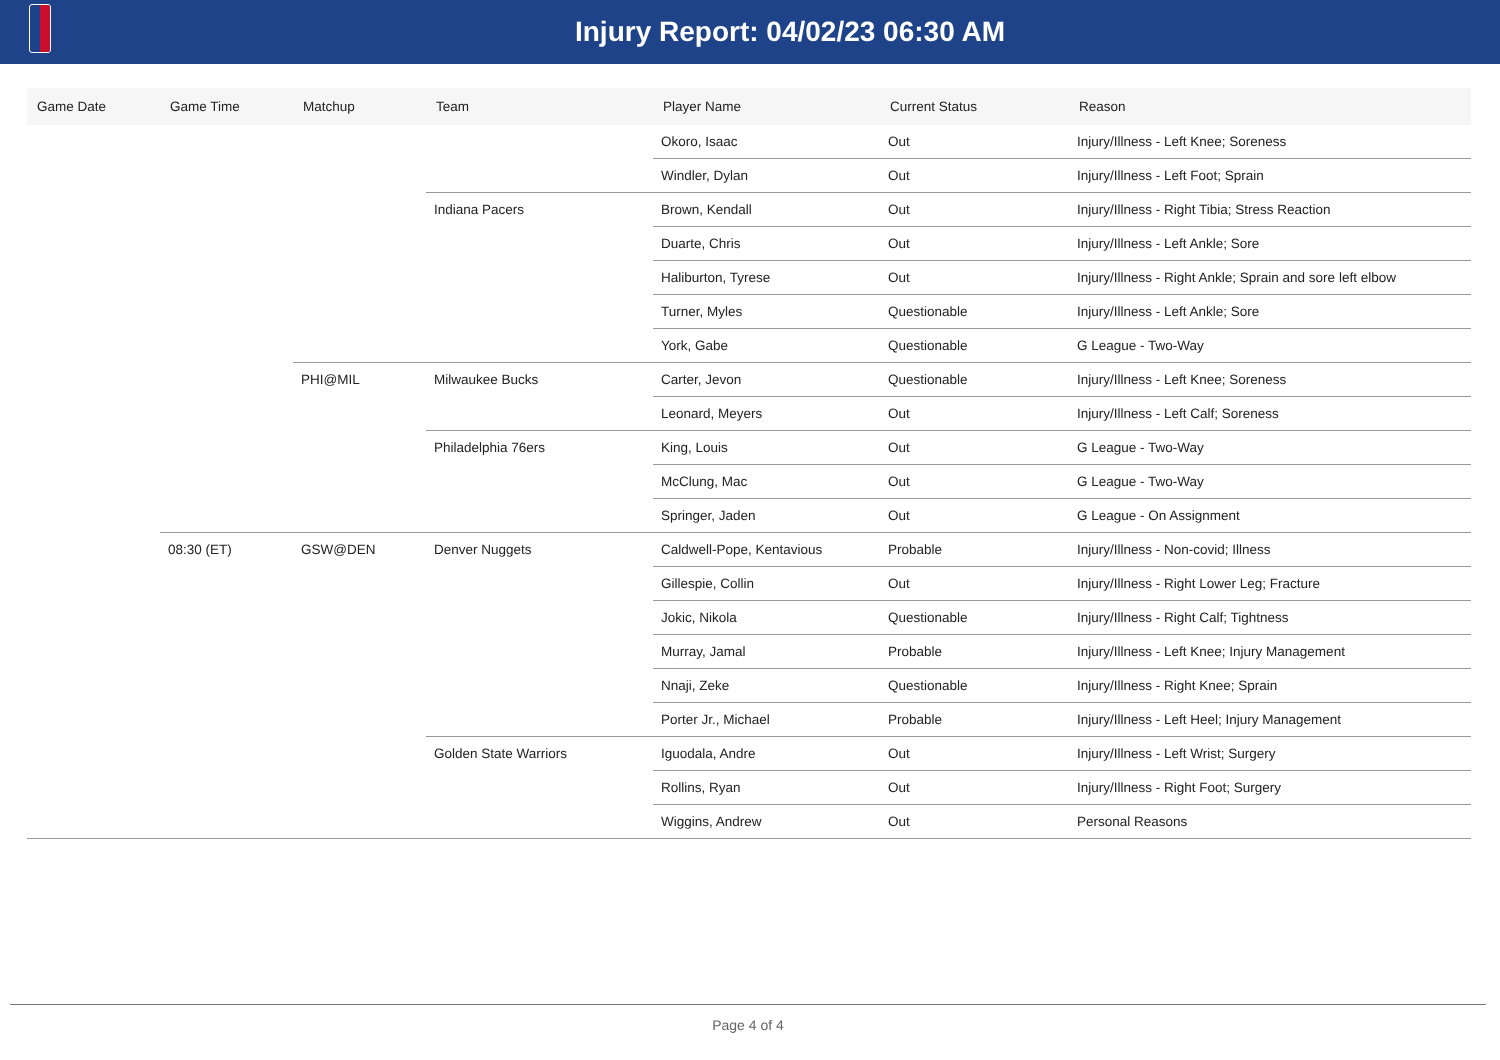Injury Report: 04/02/23 06:30 AM
| Game Date | Game Time | Matchup | Team | Player Name | Current Status | Reason |
| --- | --- | --- | --- | --- | --- | --- |
| | | | | Okoro, Isaac | Out | Injury/Illness - Left Knee; Soreness |
| | | | | Windler, Dylan | Out | Injury/Illness - Left Foot; Sprain |
| | | | Indiana Pacers | Brown, Kendall | Out | Injury/Illness - Right Tibia; Stress Reaction |
| | | | | Duarte, Chris | Out | Injury/Illness - Left Ankle; Sore |
| | | | | Haliburton, Tyrese | Out | Injury/Illness - Right Ankle; Sprain and sore left elbow |
| | | | | Turner, Myles | Questionable | Injury/Illness - Left Ankle; Sore |
| | | | | York, Gabe | Questionable | G League - Two-Way |
| | | PHI@MIL | Milwaukee Bucks | Carter, Jevon | Questionable | Injury/Illness - Left Knee; Soreness |
| | | | | Leonard, Meyers | Out | Injury/Illness - Left Calf; Soreness |
| | | | Philadelphia 76ers | King, Louis | Out | G League - Two-Way |
| | | | | McClung, Mac | Out | G League - Two-Way |
| | | | | Springer, Jaden | Out | G League - On Assignment |
| | 08:30 (ET) | GSW@DEN | Denver Nuggets | Caldwell-Pope, Kentavious | Probable | Injury/Illness - Non-covid; Illness |
| | | | | Gillespie, Collin | Out | Injury/Illness - Right Lower Leg; Fracture |
| | | | | Jokic, Nikola | Questionable | Injury/Illness - Right Calf; Tightness |
| | | | | Murray, Jamal | Probable | Injury/Illness - Left Knee; Injury Management |
| | | | | Nnaji, Zeke | Questionable | Injury/Illness - Right Knee; Sprain |
| | | | | Porter Jr., Michael | Probable | Injury/Illness - Left Heel; Injury Management |
| | | | Golden State Warriors | Iguodala, Andre | Out | Injury/Illness - Left Wrist; Surgery |
| | | | | Rollins, Ryan | Out | Injury/Illness - Right Foot; Surgery |
| | | | | Wiggins, Andrew | Out | Personal Reasons |
Page 4 of 4